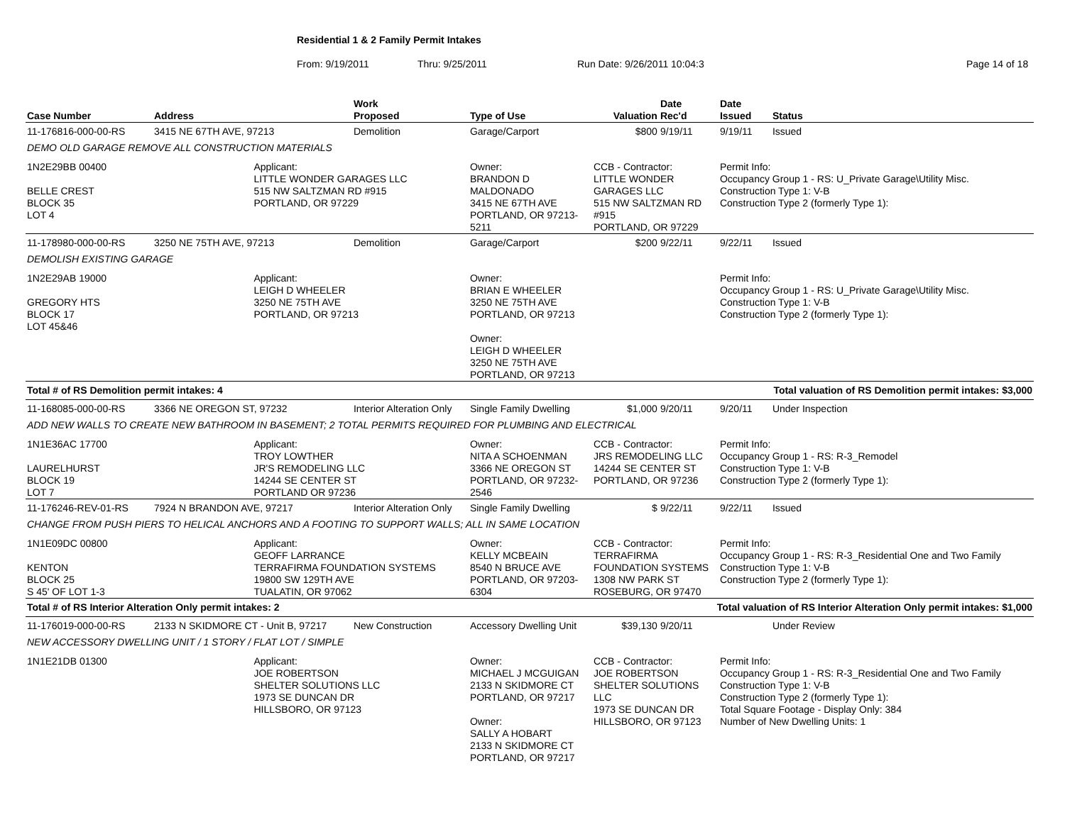Residential 1 & 2 Family Permit Intakes
From: 9/19/2011 Thru: 9/25/2011 Run Date: 9/26/2011 10:04:3 Page 14 of 18
| Case Number | Address | | Work Proposed | Type of Use | Valuation | Date Rec'd | Date Issued | Status |
| --- | --- | --- | --- | --- | --- | --- | --- | --- |
| 11-176816-000-00-RS | 3415 NE 67TH AVE, 97213 | | Demolition | Garage/Carport | $800 | 9/19/11 | 9/19/11 | Issued |
| DEMO OLD GARAGE REMOVE ALL CONSTRUCTION MATERIALS | | | | | | | | |
| 1N2E29BB 00400 BELLE CREST BLOCK 35 LOT 4 | | Applicant: LITTLE WONDER GARAGES LLC 515 NW SALTZMAN RD #915 PORTLAND, OR 97229 | | Owner: BRANDON D MALDONADO 3415 NE 67TH AVE PORTLAND, OR 97213-5211 | CCB - Contractor: LITTLE WONDER GARAGES LLC 515 NW SALTZMAN RD #915 PORTLAND, OR 97229 | | Permit Info: Occupancy Group 1 - RS: U_Private Garage\Utility Misc. Construction Type 1: V-B Construction Type 2 (formerly Type 1): | |
| 11-178980-000-00-RS | 3250 NE 75TH AVE, 97213 | | Demolition | Garage/Carport | $200 | 9/22/11 | 9/22/11 | Issued |
| DEMOLISH EXISTING GARAGE | | | | | | | | |
| 1N2E29AB 19000 GREGORY HTS BLOCK 17 LOT 45&46 | | Applicant: LEIGH D WHEELER 3250 NE 75TH AVE PORTLAND, OR 97213 | | Owner: BRIAN E WHEELER 3250 NE 75TH AVE PORTLAND, OR 97213 Owner: LEIGH D WHEELER 3250 NE 75TH AVE PORTLAND, OR 97213 | | | Permit Info: Occupancy Group 1 - RS: U_Private Garage\Utility Misc. Construction Type 1: V-B Construction Type 2 (formerly Type 1): | |
| Total # of RS Demolition permit intakes: 4 | | | | Total valuation of RS Demolition permit intakes: $3,000 | | | | |
| 11-168085-000-00-RS | 3366 NE OREGON ST, 97232 | | Interior Alteration Only | Single Family Dwelling | $1,000 | 9/20/11 | 9/20/11 | Under Inspection |
| ADD NEW WALLS TO CREATE NEW BATHROOM IN BASEMENT; 2 TOTAL PERMITS REQUIRED FOR PLUMBING AND ELECTRICAL | | | | | | | | |
| 1N1E36AC 17700 LAURELHURST BLOCK 19 LOT 7 | | Applicant: TROY LOWTHER JR'S REMODELING LLC 14244 SE CENTER ST PORTLAND OR 97236 | | Owner: NITA A SCHOENMAN 3366 NE OREGON ST PORTLAND, OR 97232-2546 | CCB - Contractor: JRS REMODELING LLC 14244 SE CENTER ST PORTLAND, OR 97236 | | Permit Info: Occupancy Group 1 - RS: R-3_Remodel Construction Type 1: V-B Construction Type 2 (formerly Type 1): | |
| 11-176246-REV-01-RS | 7924 N BRANDON AVE, 97217 | | Interior Alteration Only | Single Family Dwelling | $ | 9/22/11 | 9/22/11 | Issued |
| CHANGE FROM PUSH PIERS TO HELICAL ANCHORS AND A FOOTING TO SUPPORT WALLS; ALL IN SAME LOCATION | | | | | | | | |
| 1N1E09DC 00800 KENTON BLOCK 25 S 45' OF LOT 1-3 | | Applicant: GEOFF LARRANCE TERRAFIRMA FOUNDATION SYSTEMS 19800 SW 129TH AVE TUALATIN, OR 97062 | | Owner: KELLY MCBEAIN 8540 N BRUCE AVE PORTLAND, OR 97203-6304 | CCB - Contractor: TERRAFIRMA FOUNDATION SYSTEMS 1308 NW PARK ST ROSEBURG, OR 97470 | | Permit Info: Occupancy Group 1 - RS: R-3_Residential One and Two Family Construction Type 1: V-B Construction Type 2 (formerly Type 1): | |
| Total # of RS Interior Alteration Only permit intakes: 2 | | | | Total valuation of RS Interior Alteration Only permit intakes: $1,000 | | | | |
| 11-176019-000-00-RS | 2133 N SKIDMORE CT - Unit B, 97217 | | New Construction | Accessory Dwelling Unit | $39,130 | 9/20/11 | | Under Review |
| NEW ACCESSORY DWELLING UNIT / 1 STORY / FLAT LOT / SIMPLE | | | | | | | | |
| 1N1E21DB 01300 | | Applicant: JOE ROBERTSON SHELTER SOLUTIONS LLC 1973 SE DUNCAN DR HILLSBORO, OR 97123 | | Owner: MICHAEL J MCGUIGAN 2133 N SKIDMORE CT PORTLAND, OR 97217 Owner: SALLY A HOBART 2133 N SKIDMORE CT PORTLAND, OR 97217 | CCB - Contractor: JOE ROBERTSON SHELTER SOLUTIONS LLC 1973 SE DUNCAN DR HILLSBORO, OR 97123 | | Permit Info: Occupancy Group 1 - RS: R-3_Residential One and Two Family Construction Type 1: V-B Construction Type 2 (formerly Type 1): Total Square Footage - Display Only: 384 Number of New Dwelling Units: 1 | |